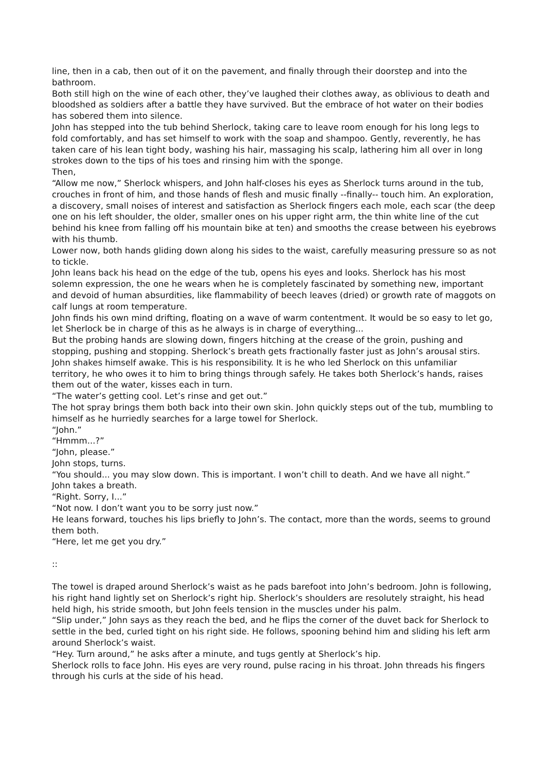line, then in a cab, then out of it on the pavement, and finally through their doorstep and into the bathroom.
Both still high on the wine of each other, they’ve laughed their clothes away, as oblivious to death and bloodshed as soldiers after a battle they have survived. But the embrace of hot water on their bodies has sobered them into silence.
John has stepped into the tub behind Sherlock, taking care to leave room enough for his long legs to fold comfortably, and has set himself to work with the soap and shampoo. Gently, reverently, he has taken care of his lean tight body, washing his hair, massaging his scalp, lathering him all over in long strokes down to the tips of his toes and rinsing him with the sponge.
Then,
“Allow me now,” Sherlock whispers, and John half-closes his eyes as Sherlock turns around in the tub, crouches in front of him, and those hands of flesh and music finally --finally-- touch him. An exploration, a discovery, small noises of interest and satisfaction as Sherlock fingers each mole, each scar (the deep one on his left shoulder, the older, smaller ones on his upper right arm, the thin white line of the cut behind his knee from falling off his mountain bike at ten) and smooths the crease between his eyebrows with his thumb.
Lower now, both hands gliding down along his sides to the waist, carefully measuring pressure so as not to tickle.
John leans back his head on the edge of the tub, opens his eyes and looks. Sherlock has his most solemn expression, the one he wears when he is completely fascinated by something new, important and devoid of human absurdities, like flammability of beech leaves (dried) or growth rate of maggots on calf lungs at room temperature.
John finds his own mind drifting, floating on a wave of warm contentment. It would be so easy to let go, let Sherlock be in charge of this as he always is in charge of everything...
But the probing hands are slowing down, fingers hitching at the crease of the groin, pushing and stopping, pushing and stopping. Sherlock’s breath gets fractionally faster just as John’s arousal stirs. John shakes himself awake. This is his responsibility. It is he who led Sherlock on this unfamiliar territory, he who owes it to him to bring things through safely. He takes both Sherlock’s hands, raises them out of the water, kisses each in turn.
“The water’s getting cool. Let’s rinse and get out.”
The hot spray brings them both back into their own skin. John quickly steps out of the tub, mumbling to himself as he hurriedly searches for a large towel for Sherlock.
“John.”
“Hmmm...?”
“John, please.”
John stops, turns.
“You should... you may slow down. This is important. I won’t chill to death. And we have all night.”
John takes a breath.
“Right. Sorry, I...”
“Not now. I don’t want you to be sorry just now.”
He leans forward, touches his lips briefly to John’s. The contact, more than the words, seems to ground them both.
“Here, let me get you dry.”
::
The towel is draped around Sherlock’s waist as he pads barefoot into John’s bedroom. John is following, his right hand lightly set on Sherlock’s right hip. Sherlock’s shoulders are resolutely straight, his head held high, his stride smooth, but John feels tension in the muscles under his palm.
“Slip under,” John says as they reach the bed, and he flips the corner of the duvet back for Sherlock to settle in the bed, curled tight on his right side. He follows, spooning behind him and sliding his left arm around Sherlock’s waist.
“Hey. Turn around,” he asks after a minute, and tugs gently at Sherlock’s hip.
Sherlock rolls to face John. His eyes are very round, pulse racing in his throat. John threads his fingers through his curls at the side of his head.